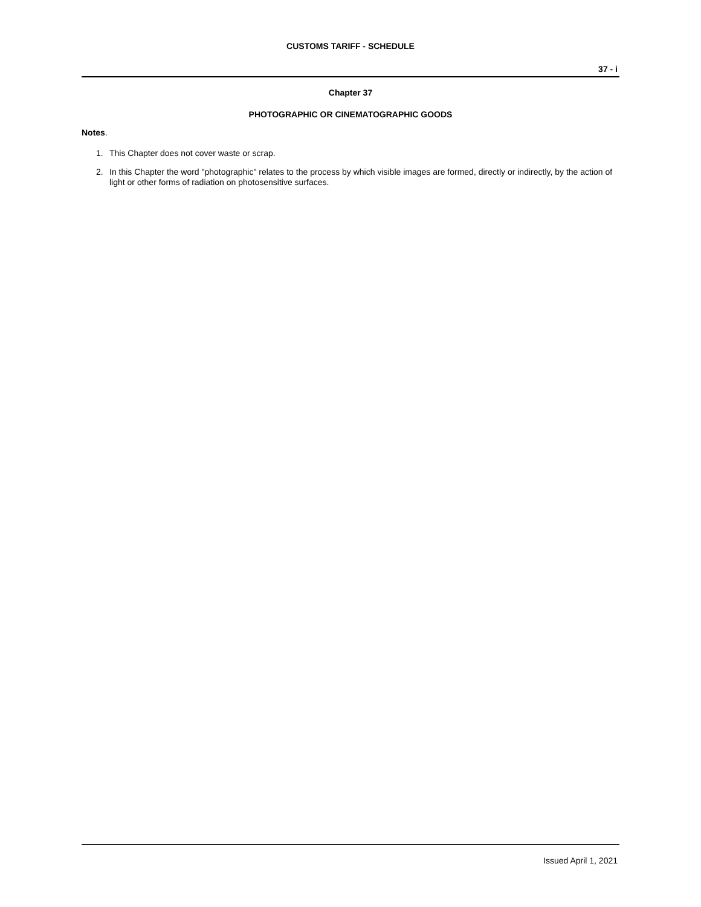CUSTOMS TARIFF - SCHEDULE
37 - i
Chapter 37
PHOTOGRAPHIC OR CINEMATOGRAPHIC GOODS
Notes.
1. This Chapter does not cover waste or scrap.
2. In this Chapter the word "photographic" relates to the process by which visible images are formed, directly or indirectly, by the action of light or other forms of radiation on photosensitive surfaces.
Issued April 1, 2021